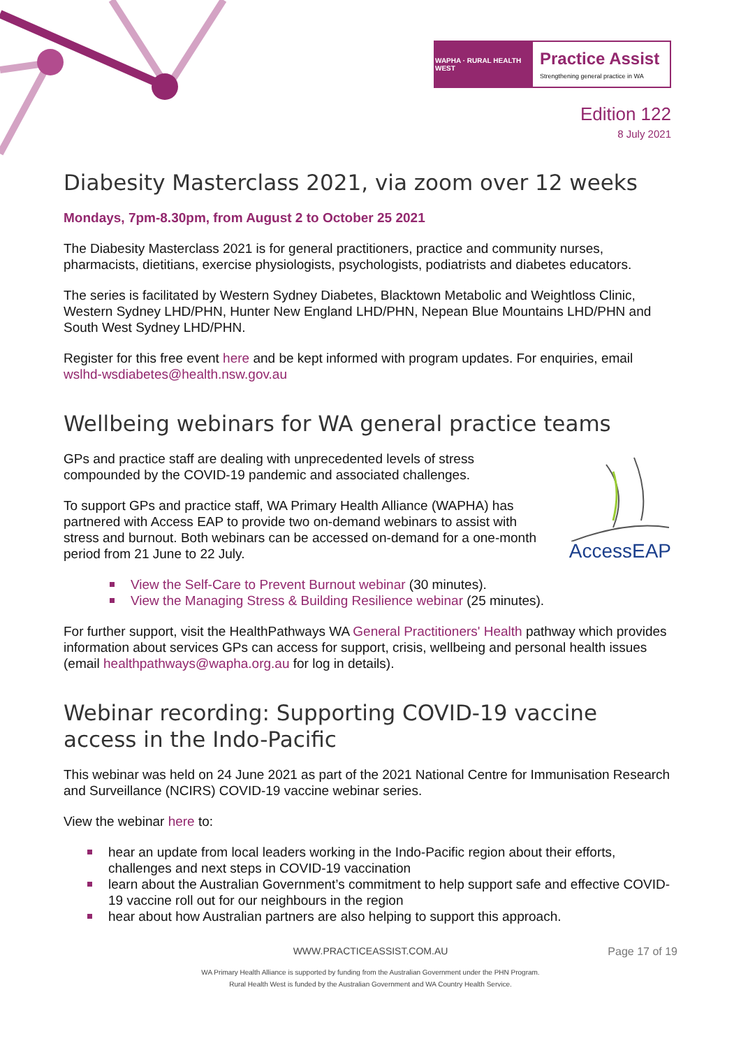WAPHA · RURAL HEALTH WEST
Practice Assist
Strengthening general practice in WA
Edition 122
8 July 2021
Diabesity Masterclass 2021, via zoom over 12 weeks
Mondays, 7pm-8.30pm, from August 2 to October 25 2021
The Diabesity Masterclass 2021 is for general practitioners, practice and community nurses, pharmacists, dietitians, exercise physiologists, psychologists, podiatrists and diabetes educators.
The series is facilitated by Western Sydney Diabetes, Blacktown Metabolic and Weightloss Clinic, Western Sydney LHD/PHN, Hunter New England LHD/PHN, Nepean Blue Mountains LHD/PHN and South West Sydney LHD/PHN.
Register for this free event here and be kept informed with program updates. For enquiries, email wslhd-wsdiabetes@health.nsw.gov.au
Wellbeing webinars for WA general practice teams
GPs and practice staff are dealing with unprecedented levels of stress compounded by the COVID-19 pandemic and associated challenges.
To support GPs and practice staff, WA Primary Health Alliance (WAPHA) has partnered with Access EAP to provide two on-demand webinars to assist with stress and burnout. Both webinars can be accessed on-demand for a one-month period from 21 June to 22 July.
AccessEAP
View the Self-Care to Prevent Burnout webinar (30 minutes).
View the Managing Stress & Building Resilience webinar (25 minutes).
For further support, visit the HealthPathways WA General Practitioners' Health pathway which provides information about services GPs can access for support, crisis, wellbeing and personal health issues (email healthpathways@wapha.org.au for log in details).
Webinar recording: Supporting COVID-19 vaccine access in the Indo-Pacific
This webinar was held on 24 June 2021 as part of the 2021 National Centre for Immunisation Research and Surveillance (NCIRS) COVID-19 vaccine webinar series.
View the webinar here to:
hear an update from local leaders working in the Indo-Pacific region about their efforts, challenges and next steps in COVID-19 vaccination
learn about the Australian Government’s commitment to help support safe and effective COVID-19 vaccine roll out for our neighbours in the region
hear about how Australian partners are also helping to support this approach.
WWW.PRACTICEASSIST.COM.AU Page 17 of 19
WA Primary Health Alliance is supported by funding from the Australian Government under the PHN Program.
Rural Health West is funded by the Australian Government and WA Country Health Service.